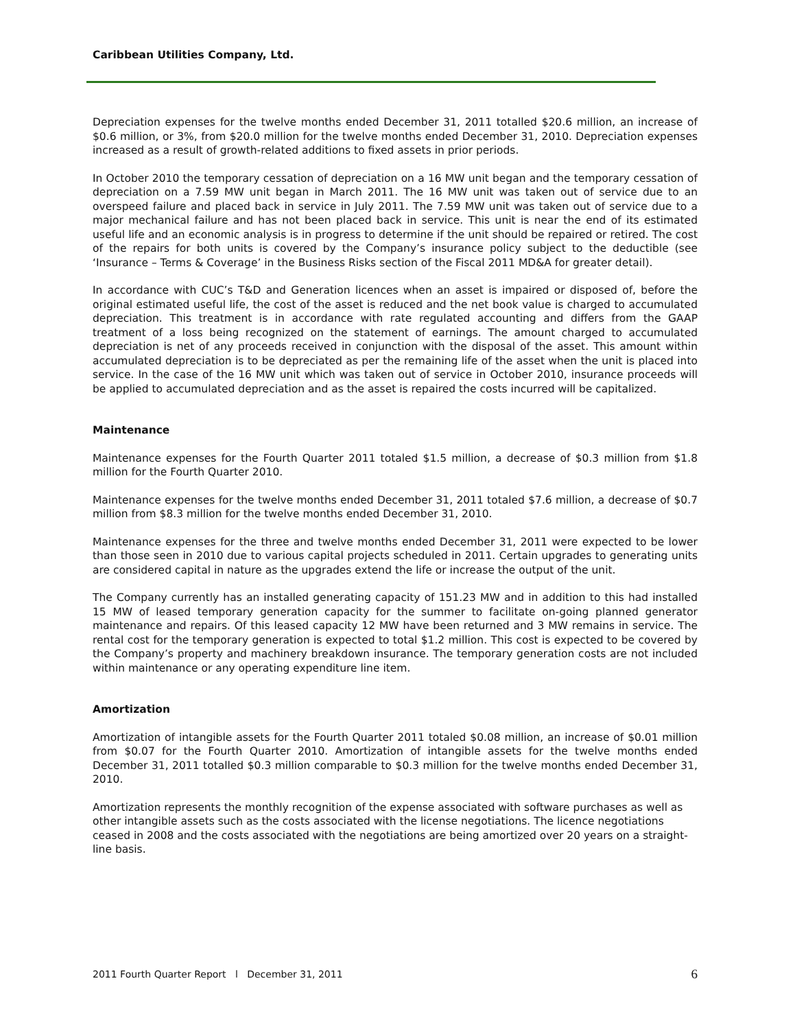Caribbean Utilities Company, Ltd.
Depreciation expenses for the twelve months ended December 31, 2011 totalled $20.6 million, an increase of $0.6 million, or 3%, from $20.0 million for the twelve months ended December 31, 2010. Depreciation expenses increased as a result of growth-related additions to fixed assets in prior periods.
In October 2010 the temporary cessation of depreciation on a 16 MW unit began and the temporary cessation of depreciation on a 7.59 MW unit began in March 2011. The 16 MW unit was taken out of service due to an overspeed failure and placed back in service in July 2011. The 7.59 MW unit was taken out of service due to a major mechanical failure and has not been placed back in service. This unit is near the end of its estimated useful life and an economic analysis is in progress to determine if the unit should be repaired or retired. The cost of the repairs for both units is covered by the Company’s insurance policy subject to the deductible (see ‘Insurance – Terms & Coverage’ in the Business Risks section of the Fiscal 2011 MD&A for greater detail).
In accordance with CUC’s T&D and Generation licences when an asset is impaired or disposed of, before the original estimated useful life, the cost of the asset is reduced and the net book value is charged to accumulated depreciation. This treatment is in accordance with rate regulated accounting and differs from the GAAP treatment of a loss being recognized on the statement of earnings. The amount charged to accumulated depreciation is net of any proceeds received in conjunction with the disposal of the asset. This amount within accumulated depreciation is to be depreciated as per the remaining life of the asset when the unit is placed into service. In the case of the 16 MW unit which was taken out of service in October 2010, insurance proceeds will be applied to accumulated depreciation and as the asset is repaired the costs incurred will be capitalized.
Maintenance
Maintenance expenses for the Fourth Quarter 2011 totaled $1.5 million, a decrease of $0.3 million from $1.8 million for the Fourth Quarter 2010.
Maintenance expenses for the twelve months ended December 31, 2011 totaled $7.6 million, a decrease of $0.7 million from $8.3 million for the twelve months ended December 31, 2010.
Maintenance expenses for the three and twelve months ended December 31, 2011 were expected to be lower than those seen in 2010 due to various capital projects scheduled in 2011. Certain upgrades to generating units are considered capital in nature as the upgrades extend the life or increase the output of the unit.
The Company currently has an installed generating capacity of 151.23 MW and in addition to this had installed 15 MW of leased temporary generation capacity for the summer to facilitate on-going planned generator maintenance and repairs. Of this leased capacity 12 MW have been returned and 3 MW remains in service. The rental cost for the temporary generation is expected to total $1.2 million. This cost is expected to be covered by the Company’s property and machinery breakdown insurance. The temporary generation costs are not included within maintenance or any operating expenditure line item.
Amortization
Amortization of intangible assets for the Fourth Quarter 2011 totaled $0.08 million, an increase of $0.01 million from $0.07 for the Fourth Quarter 2010. Amortization of intangible assets for the twelve months ended December 31, 2011 totalled $0.3 million comparable to $0.3 million for the twelve months ended December 31, 2010.
Amortization represents the monthly recognition of the expense associated with software purchases as well as other intangible assets such as the costs associated with the license negotiations. The licence negotiations ceased in 2008 and the costs associated with the negotiations are being amortized over 20 years on a straight-line basis.
2011 Fourth Quarter Report l December 31, 2011 6